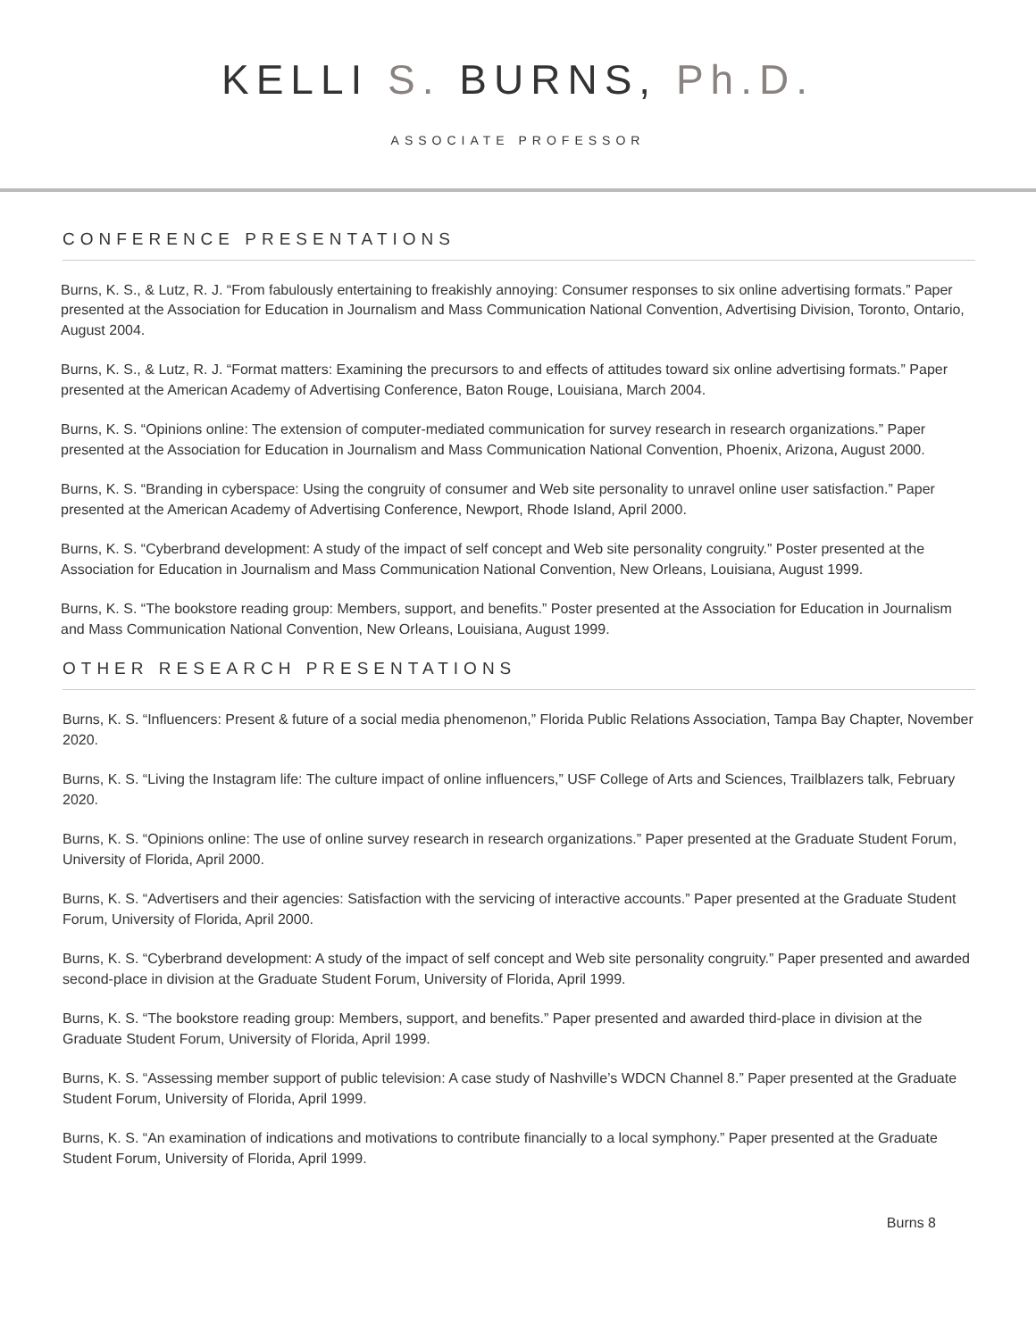KELLI S. BURNS, Ph.D.
ASSOCIATE PROFESSOR
CONFERENCE PRESENTATIONS
Burns, K. S., & Lutz, R. J. “From fabulously entertaining to freakishly annoying: Consumer responses to six online advertising formats.” Paper presented at the Association for Education in Journalism and Mass Communication National Convention, Advertising Division, Toronto, Ontario, August 2004.
Burns, K. S., & Lutz, R. J. “Format matters: Examining the precursors to and effects of attitudes toward six online advertising formats.” Paper presented at the American Academy of Advertising Conference, Baton Rouge, Louisiana, March 2004.
Burns, K. S. “Opinions online: The extension of computer-mediated communication for survey research in research organizations.” Paper presented at the Association for Education in Journalism and Mass Communication National Convention, Phoenix, Arizona, August 2000.
Burns, K. S. “Branding in cyberspace: Using the congruity of consumer and Web site personality to unravel online user satisfaction.” Paper presented at the American Academy of Advertising Conference, Newport, Rhode Island, April 2000.
Burns, K. S. “Cyberbrand development: A study of the impact of self concept and Web site personality congruity.” Poster presented at the Association for Education in Journalism and Mass Communication National Convention, New Orleans, Louisiana, August 1999.
Burns, K. S. “The bookstore reading group: Members, support, and benefits.” Poster presented at the Association for Education in Journalism and Mass Communication National Convention, New Orleans, Louisiana, August 1999.
OTHER RESEARCH PRESENTATIONS
Burns, K. S. “Influencers: Present & future of a social media phenomenon,” Florida Public Relations Association, Tampa Bay Chapter, November 2020.
Burns, K. S. “Living the Instagram life: The culture impact of online influencers,” USF College of Arts and Sciences, Trailblazers talk, February 2020.
Burns, K. S. “Opinions online: The use of online survey research in research organizations.” Paper presented at the Graduate Student Forum, University of Florida, April 2000.
Burns, K. S. “Advertisers and their agencies: Satisfaction with the servicing of interactive accounts.” Paper presented at the Graduate Student Forum, University of Florida, April 2000.
Burns, K. S. “Cyberbrand development: A study of the impact of self concept and Web site personality congruity.” Paper presented and awarded second-place in division at the Graduate Student Forum, University of Florida, April 1999.
Burns, K. S. “The bookstore reading group: Members, support, and benefits.” Paper presented and awarded third-place in division at the Graduate Student Forum, University of Florida, April 1999.
Burns, K. S. “Assessing member support of public television: A case study of Nashville’s WDCN Channel 8.” Paper presented at the Graduate Student Forum, University of Florida, April 1999.
Burns, K. S. “An examination of indications and motivations to contribute financially to a local symphony.” Paper presented at the Graduate Student Forum, University of Florida, April 1999.
Burns 8